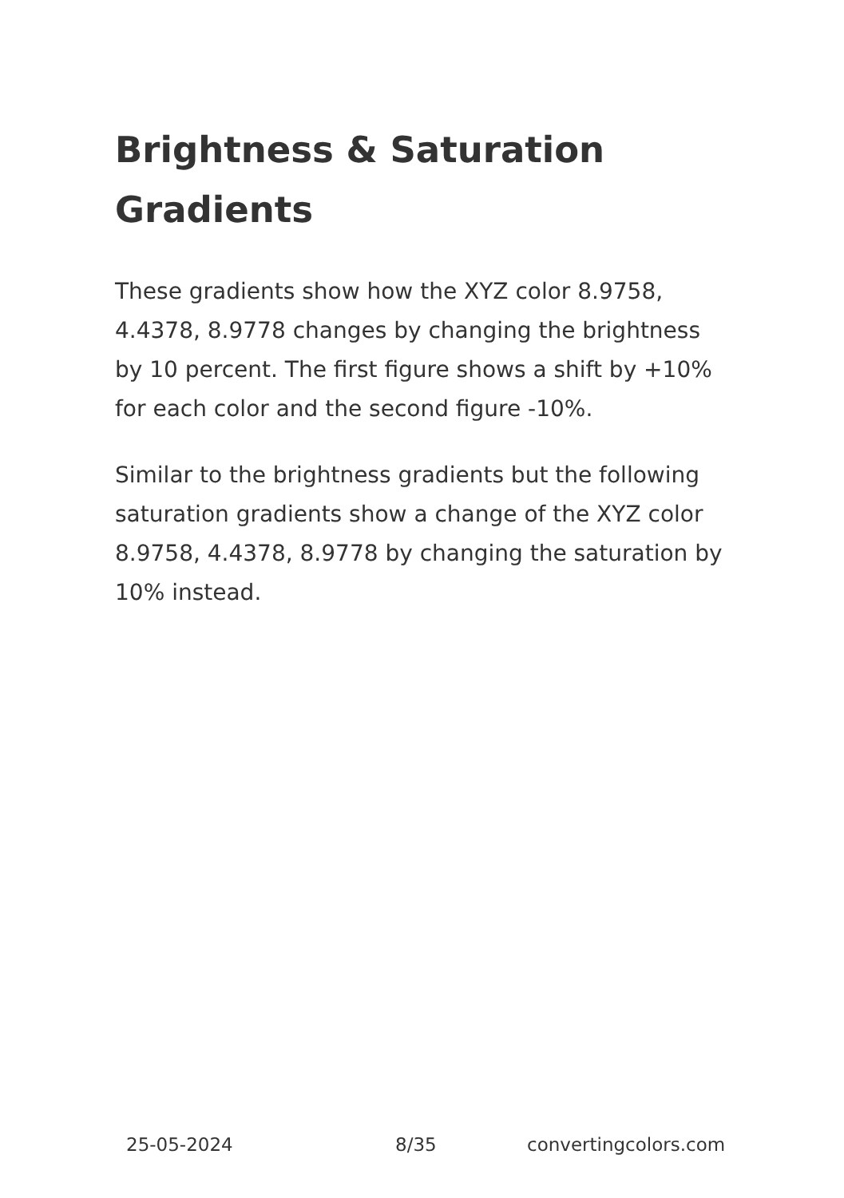Brightness & Saturation Gradients
These gradients show how the XYZ color 8.9758, 4.4378, 8.9778 changes by changing the brightness by 10 percent. The first figure shows a shift by +10% for each color and the second figure -10%.
Similar to the brightness gradients but the following saturation gradients show a change of the XYZ color 8.9758, 4.4378, 8.9778 by changing the saturation by 10% instead.
25-05-2024 8/35 convertingcolors.com